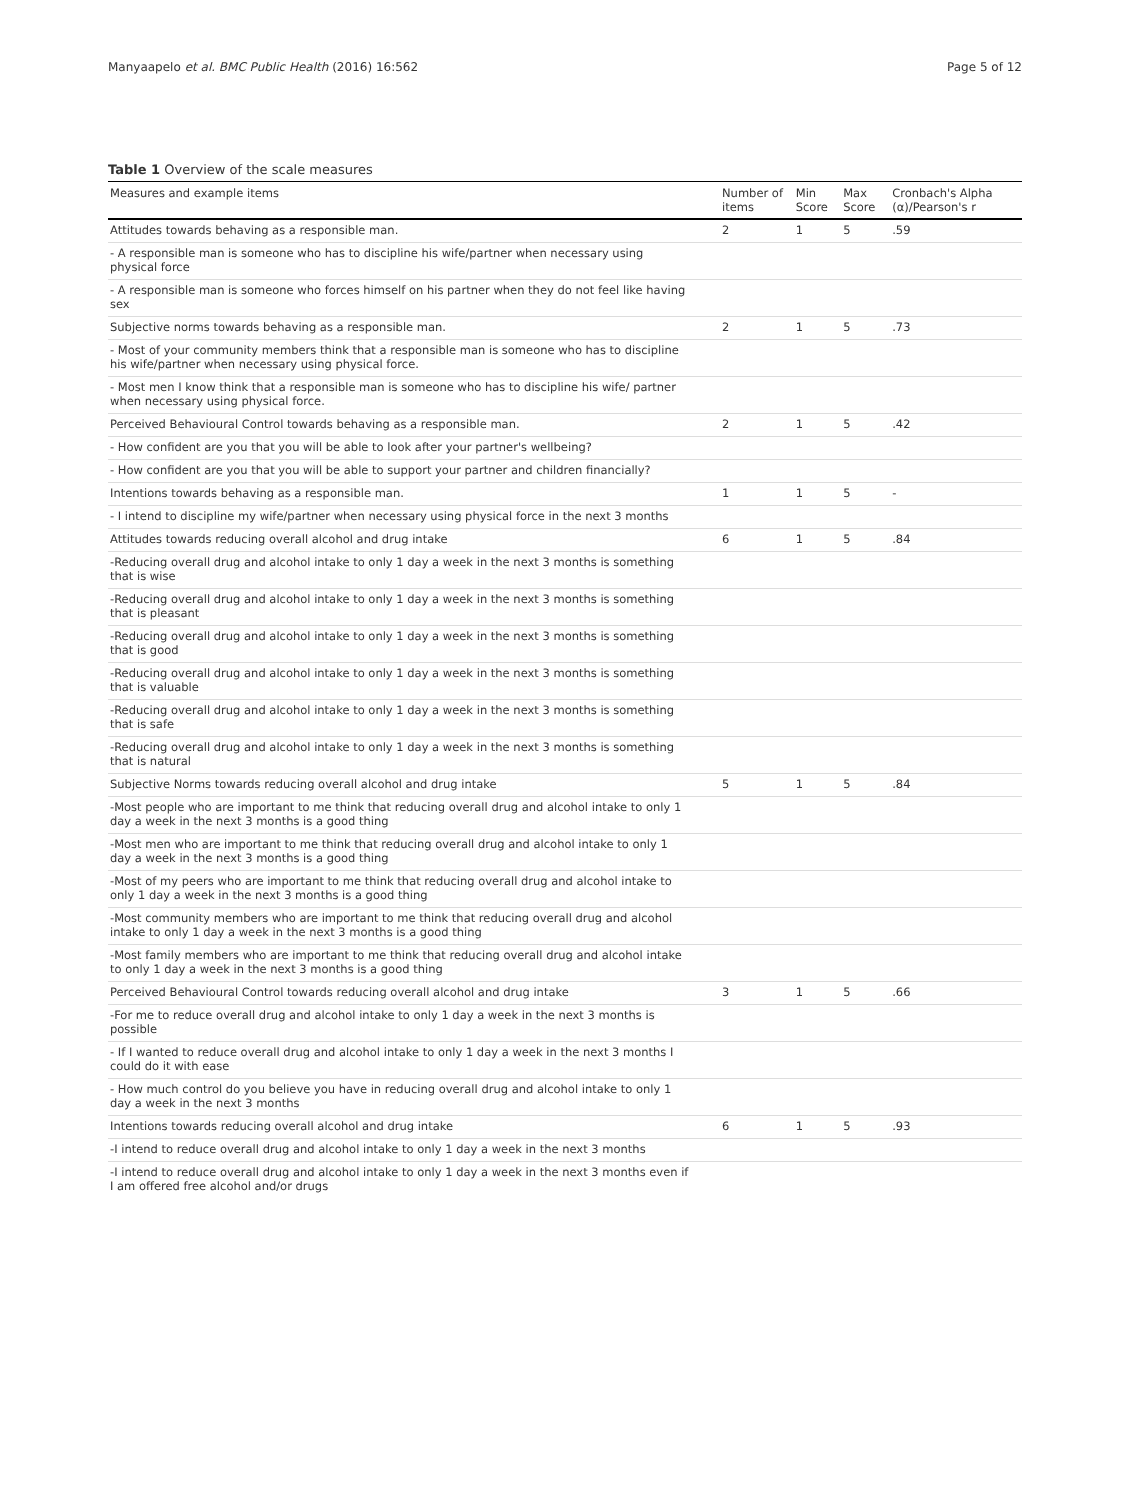Manyaapelo et al. BMC Public Health (2016) 16:562 Page 5 of 12
Table 1 Overview of the scale measures
| Measures and example items | Number of items | Min Score | Max Score | Cronbach's Alpha (α)/Pearson's r |
| --- | --- | --- | --- | --- |
| Attitudes towards behaving as a responsible man. | 2 | 1 | 5 | .59 |
| - A responsible man is someone who has to discipline his wife/partner when necessary using physical force | | | | |
| - A responsible man is someone who forces himself on his partner when they do not feel like having sex | | | | |
| Subjective norms towards behaving as a responsible man. | 2 | 1 | 5 | .73 |
| - Most of your community members think that a responsible man is someone who has to discipline his wife/partner when necessary using physical force. | | | | |
| - Most men I know think that a responsible man is someone who has to discipline his wife/ partner when necessary using physical force. | | | | |
| Perceived Behavioural Control towards behaving as a responsible man. | 2 | 1 | 5 | .42 |
| - How confident are you that you will be able to look after your partner's wellbeing? | | | | |
| - How confident are you that you will be able to support your partner and children financially? | | | | |
| Intentions towards behaving as a responsible man. | 1 | 1 | 5 | - |
| - I intend to discipline my wife/partner when necessary using physical force in the next 3 months | | | | |
| Attitudes towards reducing overall alcohol and drug intake | 6 | 1 | 5 | .84 |
| -Reducing overall drug and alcohol intake to only 1 day a week in the next 3 months is something that is wise | | | | |
| -Reducing overall drug and alcohol intake to only 1 day a week in the next 3 months is something that is pleasant | | | | |
| -Reducing overall drug and alcohol intake to only 1 day a week in the next 3 months is something that is good | | | | |
| -Reducing overall drug and alcohol intake to only 1 day a week in the next 3 months is something that is valuable | | | | |
| -Reducing overall drug and alcohol intake to only 1 day a week in the next 3 months is something that is safe | | | | |
| -Reducing overall drug and alcohol intake to only 1 day a week in the next 3 months is something that is natural | | | | |
| Subjective Norms towards reducing overall alcohol and drug intake | 5 | 1 | 5 | .84 |
| -Most people who are important to me think that reducing overall drug and alcohol intake to only 1 day a week in the next 3 months is a good thing | | | | |
| -Most men who are important to me think that reducing overall drug and alcohol intake to only 1 day a week in the next 3 months is a good thing | | | | |
| -Most of my peers who are important to me think that reducing overall drug and alcohol intake to only 1 day a week in the next 3 months is a good thing | | | | |
| -Most community members who are important to me think that reducing overall drug and alcohol intake to only 1 day a week in the next 3 months is a good thing | | | | |
| -Most family members who are important to me think that reducing overall drug and alcohol intake to only 1 day a week in the next 3 months is a good thing | | | | |
| Perceived Behavioural Control towards reducing overall alcohol and drug intake | 3 | 1 | 5 | .66 |
| -For me to reduce overall drug and alcohol intake to only 1 day a week in the next 3 months is possible | | | | |
| - If I wanted to reduce overall drug and alcohol intake to only 1 day a week in the next 3 months I could do it with ease | | | | |
| - How much control do you believe you have in reducing overall drug and alcohol intake to only 1 day a week in the next 3 months | | | | |
| Intentions towards reducing overall alcohol and drug intake | 6 | 1 | 5 | .93 |
| -I intend to reduce overall drug and alcohol intake to only 1 day a week in the next 3 months | | | | |
| -I intend to reduce overall drug and alcohol intake to only 1 day a week in the next 3 months even if I am offered free alcohol and/or drugs | | | | |